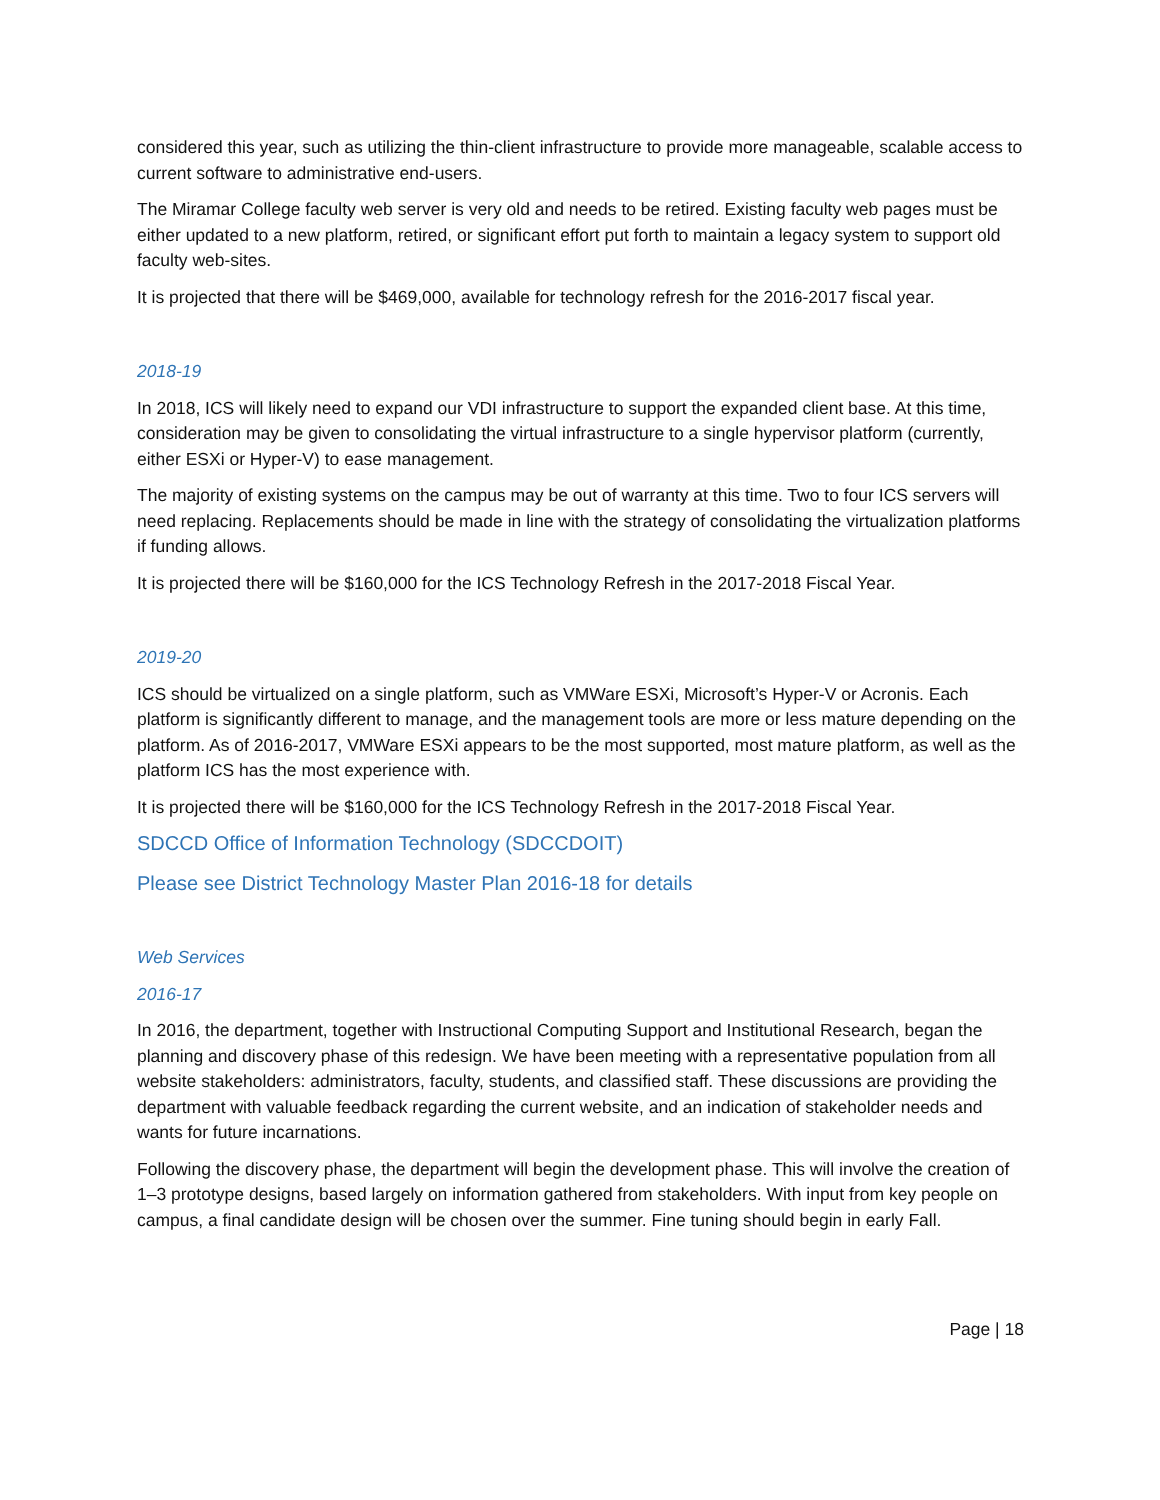considered this year, such as utilizing the thin-client infrastructure to provide more manageable, scalable access to current software to administrative end-users.
The Miramar College faculty web server is very old and needs to be retired. Existing faculty web pages must be either updated to a new platform, retired, or significant effort put forth to maintain a legacy system to support old faculty web-sites.
It is projected that there will be $469,000, available for technology refresh for the 2016-2017 fiscal year.
2018-19
In 2018, ICS will likely need to expand our VDI infrastructure to support the expanded client base. At this time, consideration may be given to consolidating the virtual infrastructure to a single hypervisor platform (currently, either ESXi or Hyper-V) to ease management.
The majority of existing systems on the campus may be out of warranty at this time. Two to four ICS servers will need replacing. Replacements should be made in line with the strategy of consolidating the virtualization platforms if funding allows.
It is projected there will be $160,000 for the ICS Technology Refresh in the 2017-2018 Fiscal Year.
2019-20
ICS should be virtualized on a single platform, such as VMWare ESXi, Microsoft’s Hyper-V or Acronis. Each platform is significantly different to manage, and the management tools are more or less mature depending on the platform. As of 2016-2017, VMWare ESXi appears to be the most supported, most mature platform, as well as the platform ICS has the most experience with.
It is projected there will be $160,000 for the ICS Technology Refresh in the 2017-2018 Fiscal Year.
SDCCD Office of Information Technology (SDCCDOIT)
Please see District Technology Master Plan 2016-18 for details
Web Services
2016-17
In 2016, the department, together with Instructional Computing Support and Institutional Research, began the planning and discovery phase of this redesign. We have been meeting with a representative population from all website stakeholders: administrators, faculty, students, and classified staff. These discussions are providing the department with valuable feedback regarding the current website, and an indication of stakeholder needs and wants for future incarnations.
Following the discovery phase, the department will begin the development phase. This will involve the creation of 1–3 prototype designs, based largely on information gathered from stakeholders. With input from key people on campus, a final candidate design will be chosen over the summer. Fine tuning should begin in early Fall.
Page | 18